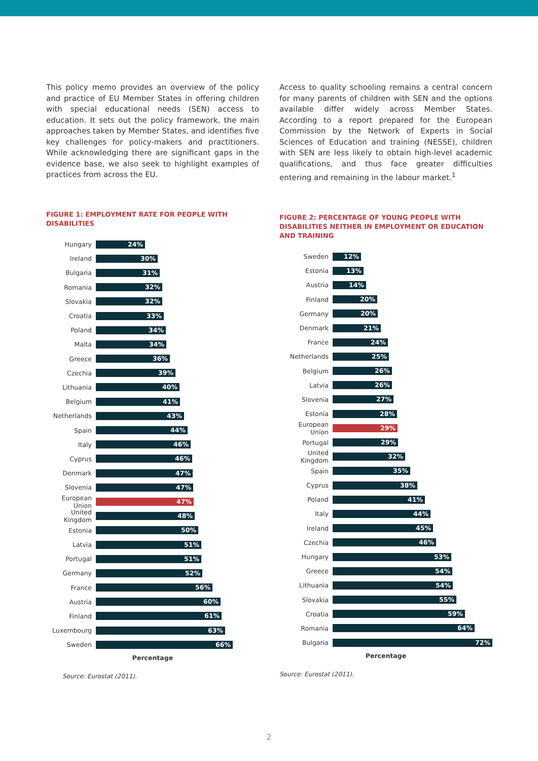This policy memo provides an overview of the policy and practice of EU Member States in offering children with special educational needs (SEN) access to education. It sets out the policy framework, the main approaches taken by Member States, and identifies five key challenges for policy-makers and practitioners. While acknowledging there are significant gaps in the evidence base, we also seek to highlight examples of practices from across the EU.
FIGURE 1: EMPLOYMENT RATE FOR PEOPLE WITH DISABILITIES
Hungary
24%
Ireland
30%
Bulgaria
31%
Romania
32%
Slovakia
32%
Croatia
33%
Poland
34%
Malta
34%
Greece
36%
Czechia
39%
Lithuania
40%
Belgium
41%
Netherlands
43%
Spain
44%
Italy
46%
Cyprus
46%
Denmark
47%
Slovenia
47%
European Union
47%
United Kingdom
48%
Estonia
50%
Latvia
51%
Portugal
51%
Germany
52%
France
56%
Austria
60%
Finland
61%
Luxembourg
63%
Sweden
66%
Percentage
Source: Eurostat (2011).
Access to quality schooling remains a central concern for many parents of children with SEN and the options available differ widely across Member States. According to a report prepared for the European Commission by the Network of Experts in Social Sciences of Education and training (NESSE), children with SEN are less likely to obtain high-level academic qualifications, and thus face greater difficulties entering and remaining in the labour market.<sup>1</sup>
FIGURE 2: PERCENTAGE OF YOUNG PEOPLE WITH DISABILITIES NEITHER IN EMPLOYMENT OR EDUCATION AND TRAINING
Sweden
12%
Estonia
13%
Austria
14%
Finland
20%
Germany
20%
Denmark
21%
France
24%
Netherlands
25%
Belgium
26%
Latvia
26%
Slovenia
27%
Estonia
28%
European Union
29%
Portugal
29%
United Kingdom
32%
Spain
35%
Cyprus
38%
Poland
41%
Italy
44%
Ireland
45%
Czechia
46%
Hungary
53%
Greece
54%
Lithuania
54%
Slovakia
55%
Croatia
59%
Romania
64%
Bulgaria
72%
Percentage
Source: Eurostat (2011).
2